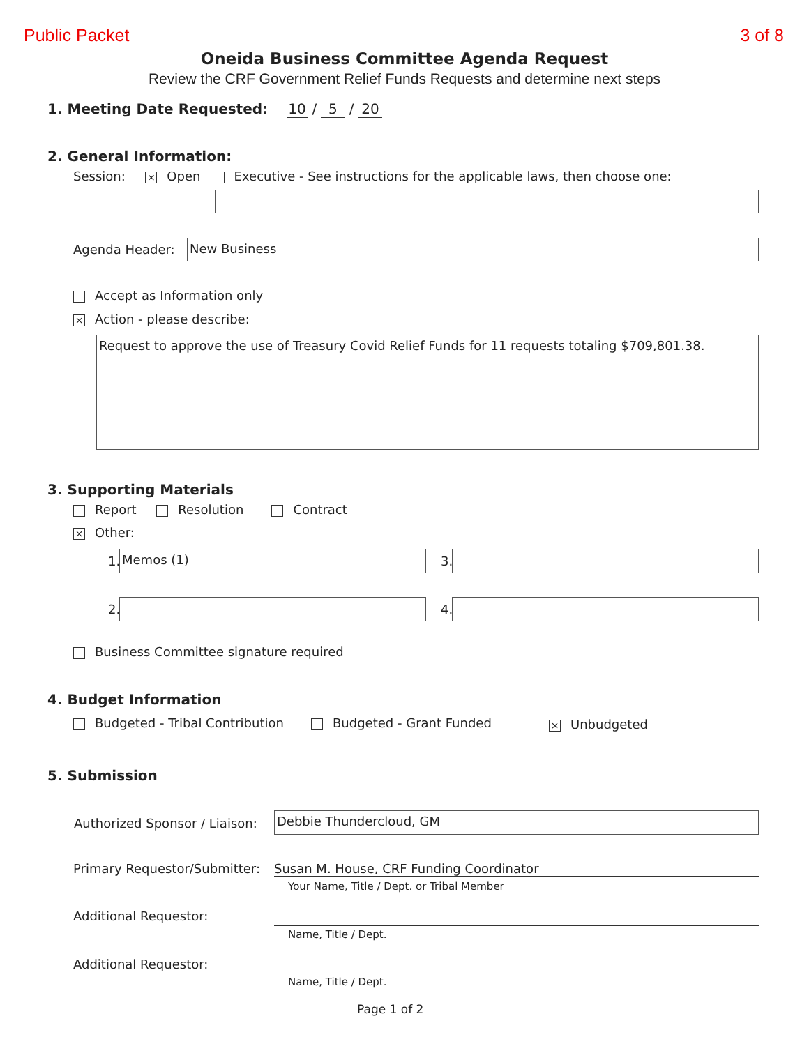Public Packet 3 of 8
Oneida Business Committee Agenda Request
Review the CRF Government Relief Funds Requests and determine next steps
1. Meeting Date Requested: 10 / 5 / 20
2. General Information:
Session: × Open Executive - See instructions for the applicable laws, then choose one:
Agenda Header: New Business
Accept as Information only
× Action - please describe:
Request to approve the use of Treasury Covid Relief Funds for 11 requests totaling $709,801.38.
3. Supporting Materials
Report Resolution Contract
× Other:
1. Memos (1) 3.
2. 4.
Business Committee signature required
4. Budget Information
Budgeted - Tribal Contribution Budgeted - Grant Funded × Unbudgeted
5. Submission
Authorized Sponsor / Liaison: Debbie Thundercloud, GM
Primary Requestor/Submitter: Susan M. House, CRF Funding Coordinator
Your Name, Title / Dept. or Tribal Member
Additional Requestor:
Name, Title / Dept.
Additional Requestor:
Name, Title / Dept.
Page 1 of 2